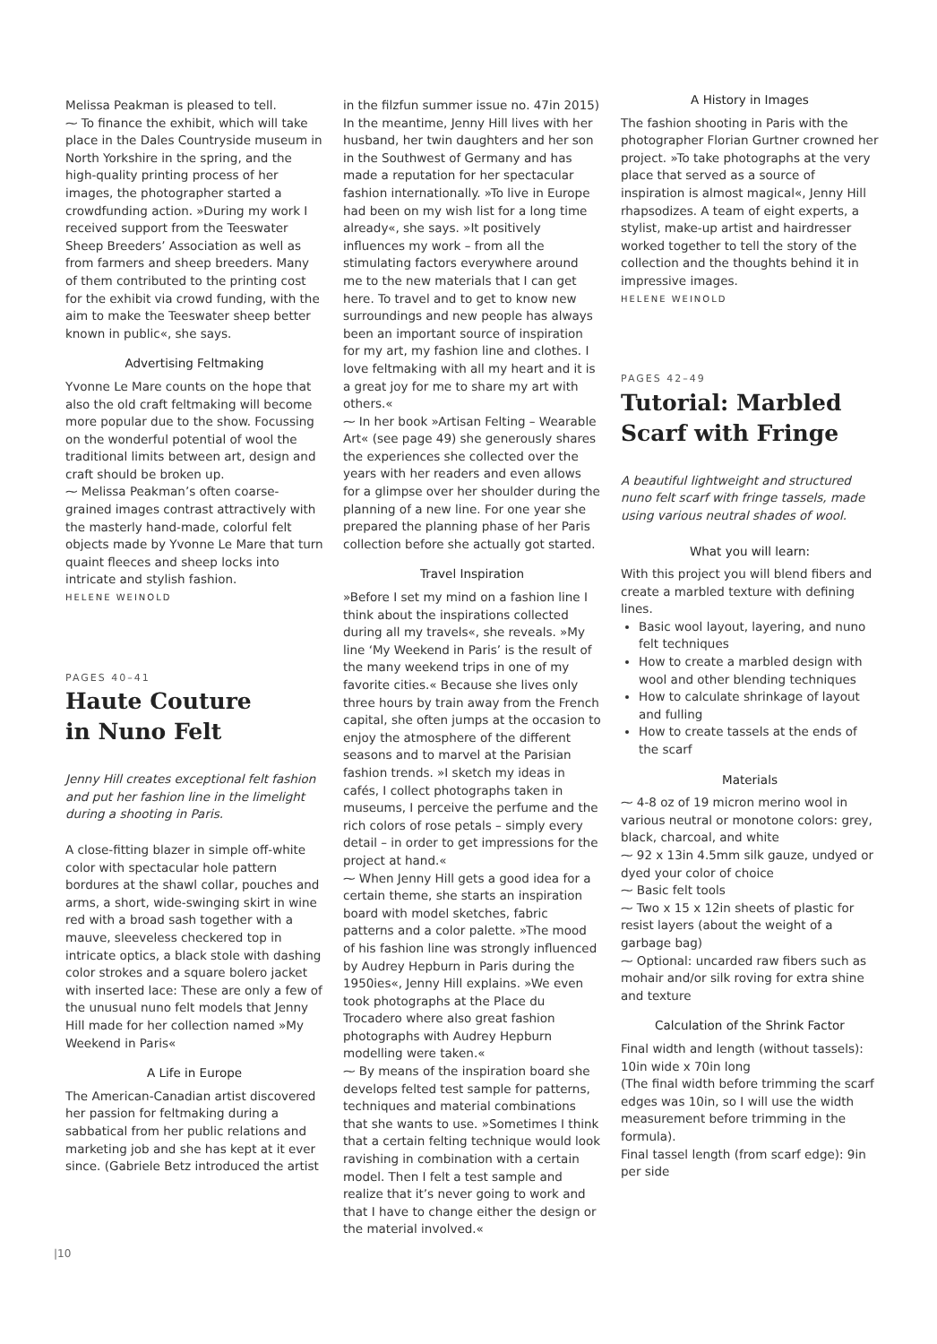Melissa Peakman is pleased to tell.
⁓ To finance the exhibit, which will take place in the Dales Countryside museum in North Yorkshire in the spring, and the high-quality printing process of her images, the photographer started a crowdfunding action. »During my work I received support from the Teeswater Sheep Breeders’ Association as well as from farmers and sheep breeders. Many of them contributed to the printing cost for the exhibit via crowd funding, with the aim to make the Teeswater sheep better known in public«, she says.
Advertising Feltmaking
Yvonne Le Mare counts on the hope that also the old craft feltmaking will become more popular due to the show. Focussing on the wonderful potential of wool the traditional limits between art, design and craft should be broken up.
⁓ Melissa Peakman’s often coarse-grained images contrast attractively with the masterly hand-made, colorful felt objects made by Yvonne Le Mare that turn quaint fleeces and sheep locks into intricate and stylish fashion.
HELENE WEINOLD
PAGES 40–41
Haute Couture
in Nuno Felt
Jenny Hill creates exceptional felt fashion and put her fashion line in the limelight during a shooting in Paris.
A close-fitting blazer in simple off-white color with spectacular hole pattern bordures at the shawl collar, pouches and arms, a short, wide-swinging skirt in wine red with a broad sash together with a mauve, sleeveless checkered top in intricate optics, a black stole with dashing color strokes and a square bolero jacket with inserted lace: These are only a few of the unusual nuno felt models that Jenny Hill made for her collection named »My Weekend in Paris«
A Life in Europe
The American-Canadian artist discovered her passion for feltmaking during a sabbatical from her public relations and marketing job and she has kept at it ever since. (Gabriele Betz introduced the artist
in the filzfun summer issue no. 47in 2015) In the meantime, Jenny Hill lives with her husband, her twin daughters and her son in the Southwest of Germany and has made a reputation for her spectacular fashion internationally. »To live in Europe had been on my wish list for a long time already«, she says. »It positively influences my work – from all the stimulating factors everywhere around me to the new materials that I can get here. To travel and to get to know new surroundings and new people has always been an important source of inspiration for my art, my fashion line and clothes. I love feltmaking with all my heart and it is a great joy for me to share my art with others.«
⁓ In her book »Artisan Felting – Wearable Art« (see page 49) she generously shares the experiences she collected over the years with her readers and even allows for a glimpse over her shoulder during the planning of a new line. For one year she prepared the planning phase of her Paris collection before she actually got started.
Travel Inspiration
»Before I set my mind on a fashion line I think about the inspirations collected during all my travels«, she reveals. »My line ‘My Weekend in Paris’ is the result of the many weekend trips in one of my favorite cities.« Because she lives only three hours by train away from the French capital, she often jumps at the occasion to enjoy the atmosphere of the different seasons and to marvel at the Parisian fashion trends. »I sketch my ideas in cafés, I collect photographs taken in museums, I perceive the perfume and the rich colors of rose petals – simply every detail – in order to get impressions for the project at hand.«
⁓ When Jenny Hill gets a good idea for a certain theme, she starts an inspiration board with model sketches, fabric patterns and a color palette. »The mood of his fashion line was strongly influenced by Audrey Hepburn in Paris during the 1950ies«, Jenny Hill explains. »We even took photographs at the Place du Trocadero where also great fashion photographs with Audrey Hepburn modelling were taken.«
⁓ By means of the inspiration board she develops felted test sample for patterns, techniques and material combinations that she wants to use. »Sometimes I think that a certain felting technique would look ravishing in combination with a certain model. Then I felt a test sample and realize that it’s never going to work and that I have to change either the design or the material involved.«
A History in Images
The fashion shooting in Paris with the photographer Florian Gurtner crowned her project. »To take photographs at the very place that served as a source of inspiration is almost magical«, Jenny Hill rhapsodizes. A team of eight experts, a stylist, make-up artist and hairdresser worked together to tell the story of the collection and the thoughts behind it in impressive images.
HELENE WEINOLD
PAGES 42–49
Tutorial: Marbled Scarf with Fringe
A beautiful lightweight and structured nuno felt scarf with fringe tassels, made using various neutral shades of wool.
What you will learn:
With this project you will blend fibers and create a marbled texture with defining lines.
Basic wool layout, layering, and nuno felt techniques
How to create a marbled design with wool and other blending techniques
How to calculate shrinkage of layout and fulling
How to create tassels at the ends of the scarf
Materials
⁓ 4-8 oz of 19 micron merino wool in various neutral or monotone colors: grey, black, charcoal, and white
⁓ 92 x 13in 4.5mm silk gauze, undyed or dyed your color of choice
⁓ Basic felt tools
⁓ Two x 15 x 12in sheets of plastic for resist layers (about the weight of a garbage bag)
⁓ Optional: uncarded raw fibers such as mohair and/or silk roving for extra shine and texture
Calculation of the Shrink Factor
Final width and length (without tassels): 10in wide x 70in long
(The final width before trimming the scarf edges was 10in, so I will use the width measurement before trimming in the formula).
Final tassel length (from scarf edge): 9in per side
|10